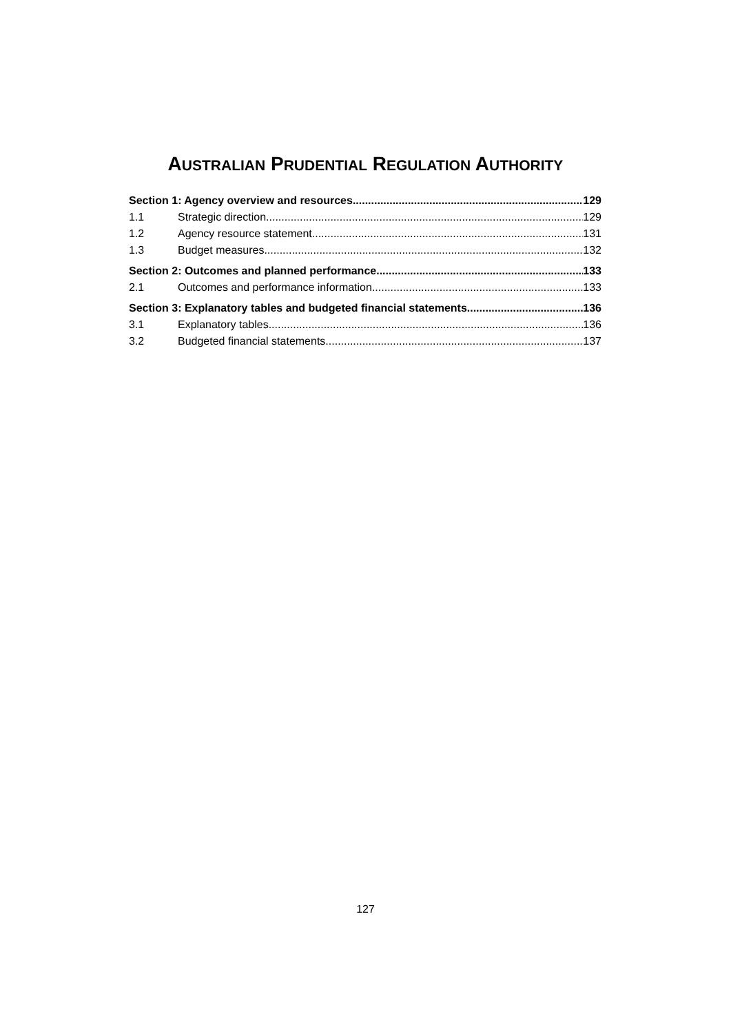AUSTRALIAN PRUDENTIAL REGULATION AUTHORITY
Section 1: Agency overview and resources 129
1.1 Strategic direction 129
1.2 Agency resource statement 131
1.3 Budget measures 132
Section 2: Outcomes and planned performance 133
2.1 Outcomes and performance information 133
Section 3: Explanatory tables and budgeted financial statements 136
3.1 Explanatory tables 136
3.2 Budgeted financial statements 137
127